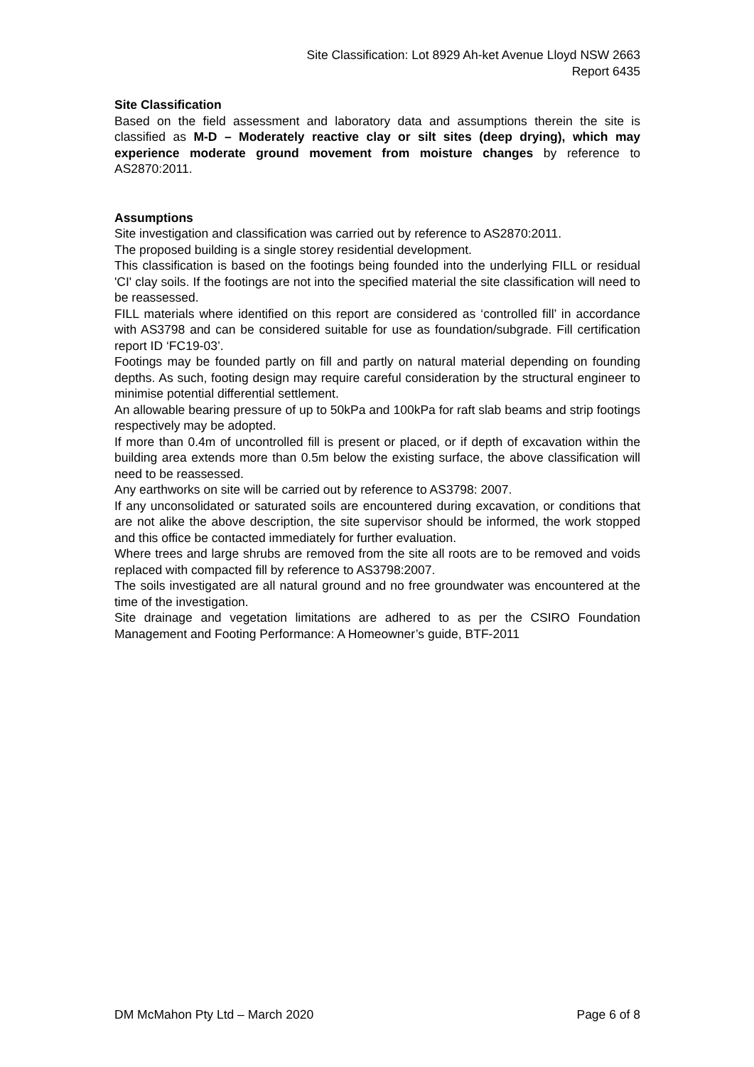Site Classification: Lot 8929 Ah-ket Avenue Lloyd NSW 2663
Report 6435
Site Classification
Based on the field assessment and laboratory data and assumptions therein the site is classified as M-D – Moderately reactive clay or silt sites (deep drying), which may experience moderate ground movement from moisture changes by reference to AS2870:2011.
Assumptions
Site investigation and classification was carried out by reference to AS2870:2011.
The proposed building is a single storey residential development.
This classification is based on the footings being founded into the underlying FILL or residual 'CI' clay soils. If the footings are not into the specified material the site classification will need to be reassessed.
FILL materials where identified on this report are considered as ‘controlled fill’ in accordance with AS3798 and can be considered suitable for use as foundation/subgrade. Fill certification report ID ‘FC19-03’.
Footings may be founded partly on fill and partly on natural material depending on founding depths. As such, footing design may require careful consideration by the structural engineer to minimise potential differential settlement.
An allowable bearing pressure of up to 50kPa and 100kPa for raft slab beams and strip footings respectively may be adopted.
If more than 0.4m of uncontrolled fill is present or placed, or if depth of excavation within the building area extends more than 0.5m below the existing surface, the above classification will need to be reassessed.
Any earthworks on site will be carried out by reference to AS3798: 2007.
If any unconsolidated or saturated soils are encountered during excavation, or conditions that are not alike the above description, the site supervisor should be informed, the work stopped and this office be contacted immediately for further evaluation.
Where trees and large shrubs are removed from the site all roots are to be removed and voids replaced with compacted fill by reference to AS3798:2007.
The soils investigated are all natural ground and no free groundwater was encountered at the time of the investigation.
Site drainage and vegetation limitations are adhered to as per the CSIRO Foundation Management and Footing Performance: A Homeowner’s guide, BTF-2011
DM McMahon Pty Ltd – March 2020 Page 6 of 8